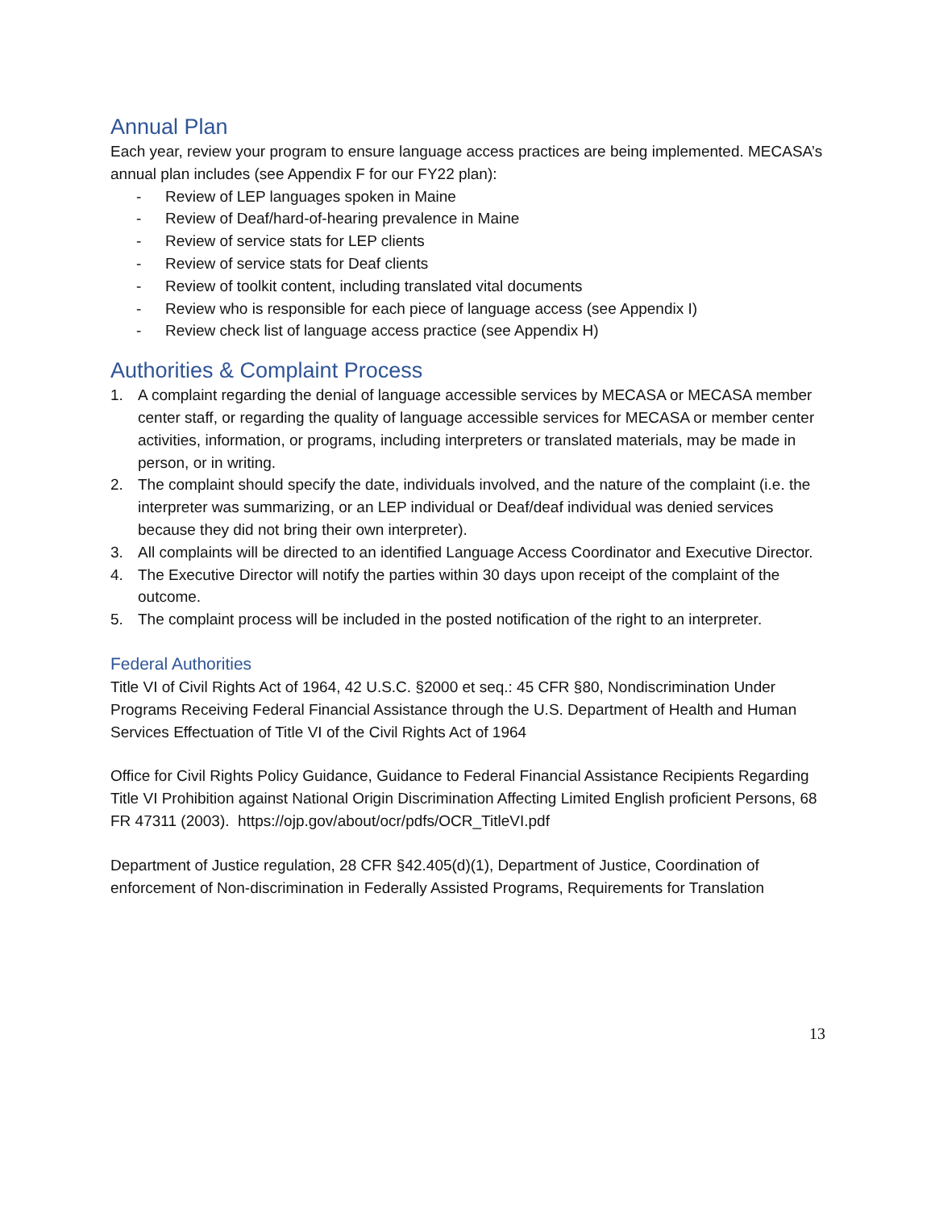Annual Plan
Each year, review your program to ensure language access practices are being implemented. MECASA’s annual plan includes (see Appendix F for our FY22 plan):
- Review of LEP languages spoken in Maine
- Review of Deaf/hard-of-hearing prevalence in Maine
- Review of service stats for LEP clients
- Review of service stats for Deaf clients
- Review of toolkit content, including translated vital documents
- Review who is responsible for each piece of language access (see Appendix I)
- Review check list of language access practice (see Appendix H)
Authorities & Complaint Process
1. A complaint regarding the denial of language accessible services by MECASA or MECASA member center staff, or regarding the quality of language accessible services for MECASA or member center activities, information, or programs, including interpreters or translated materials, may be made in person, or in writing.
2. The complaint should specify the date, individuals involved, and the nature of the complaint (i.e. the interpreter was summarizing, or an LEP individual or Deaf/deaf individual was denied services because they did not bring their own interpreter).
3. All complaints will be directed to an identified Language Access Coordinator and Executive Director.
4. The Executive Director will notify the parties within 30 days upon receipt of the complaint of the outcome.
5. The complaint process will be included in the posted notification of the right to an interpreter.
Federal Authorities
Title VI of Civil Rights Act of 1964, 42 U.S.C. §2000 et seq.: 45 CFR §80, Nondiscrimination Under Programs Receiving Federal Financial Assistance through the U.S. Department of Health and Human Services Effectuation of Title VI of the Civil Rights Act of 1964
Office for Civil Rights Policy Guidance, Guidance to Federal Financial Assistance Recipients Regarding Title VI Prohibition against National Origin Discrimination Affecting Limited English proficient Persons, 68 FR 47311 (2003). https://ojp.gov/about/ocr/pdfs/OCR_TitleVI.pdf
Department of Justice regulation, 28 CFR §42.405(d)(1), Department of Justice, Coordination of enforcement of Non-discrimination in Federally Assisted Programs, Requirements for Translation
13